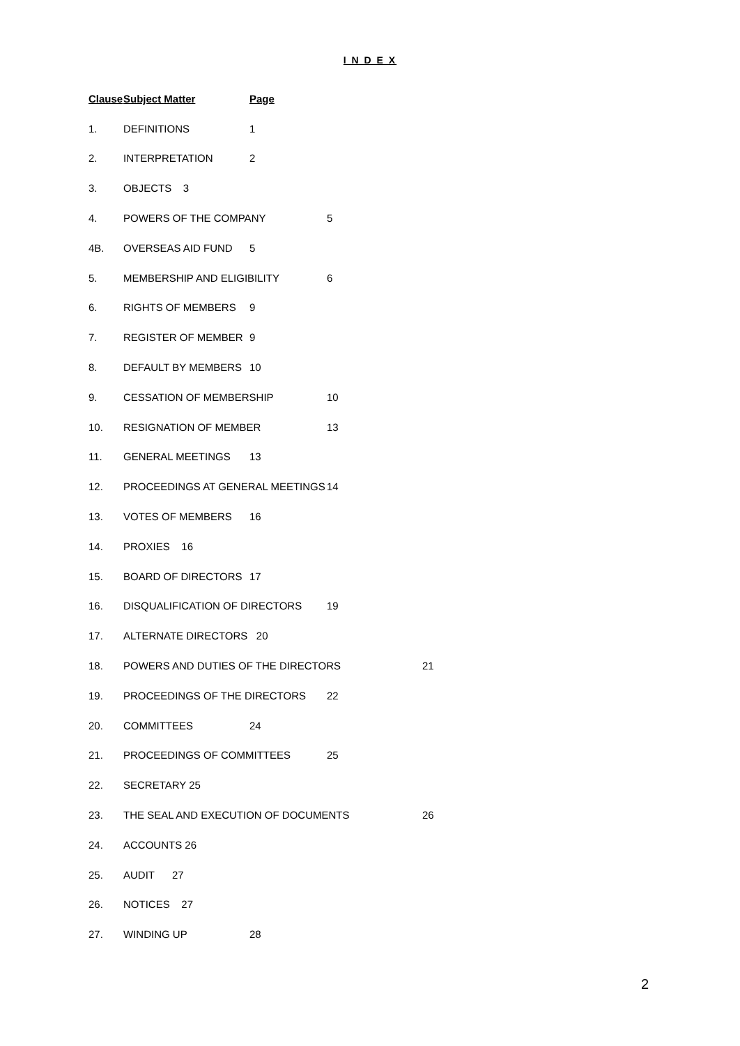I N D E X
Clause Subject Matter Page
1. DEFINITIONS 1
2. INTERPRETATION 2
3. OBJECTS 3
4. POWERS OF THE COMPANY 5
4B. OVERSEAS AID FUND 5
5. MEMBERSHIP AND ELIGIBILITY 6
6. RIGHTS OF MEMBERS 9
7. REGISTER OF MEMBER 9
8. DEFAULT BY MEMBERS 10
9. CESSATION OF MEMBERSHIP 10
10. RESIGNATION OF MEMBER 13
11. GENERAL MEETINGS 13
12. PROCEEDINGS AT GENERAL MEETINGS 14
13. VOTES OF MEMBERS 16
14. PROXIES 16
15. BOARD OF DIRECTORS 17
16. DISQUALIFICATION OF DIRECTORS 19
17. ALTERNATE DIRECTORS 20
18. POWERS AND DUTIES OF THE DIRECTORS 21
19. PROCEEDINGS OF THE DIRECTORS 22
20. COMMITTEES 24
21. PROCEEDINGS OF COMMITTEES 25
22. SECRETARY 25
23. THE SEAL AND EXECUTION OF DOCUMENTS 26
24. ACCOUNTS 26
25. AUDIT 27
26. NOTICES 27
27. WINDING UP 28
2